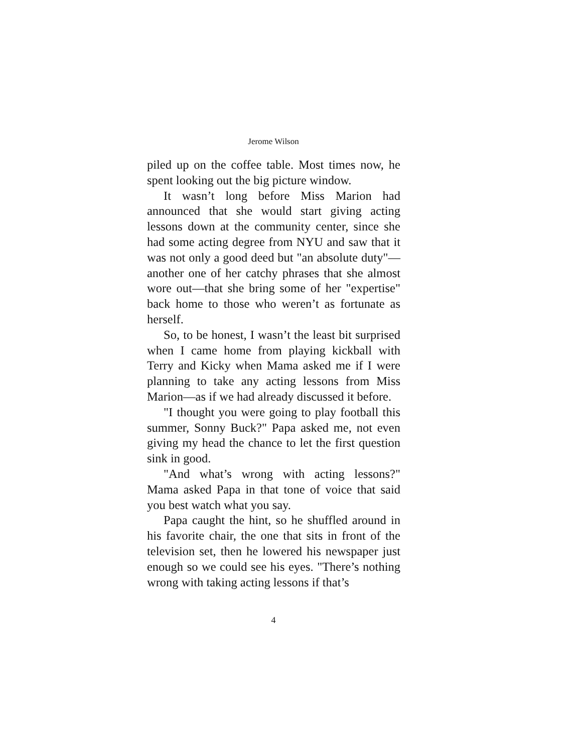Jerome Wilson
piled up on the coffee table. Most times now, he spent looking out the big picture window.
It wasn’t long before Miss Marion had announced that she would start giving acting lessons down at the community center, since she had some acting degree from NYU and saw that it was not only a good deed but "an absolute duty"—another one of her catchy phrases that she almost wore out—that she bring some of her "expertise" back home to those who weren’t as fortunate as herself.
So, to be honest, I wasn’t the least bit surprised when I came home from playing kickball with Terry and Kicky when Mama asked me if I were planning to take any acting lessons from Miss Marion—as if we had already discussed it before.
"I thought you were going to play football this summer, Sonny Buck?" Papa asked me, not even giving my head the chance to let the first question sink in good.
"And what’s wrong with acting lessons?" Mama asked Papa in that tone of voice that said you best watch what you say.
Papa caught the hint, so he shuffled around in his favorite chair, the one that sits in front of the television set, then he lowered his newspaper just enough so we could see his eyes. "There’s nothing wrong with taking acting lessons if that’s
4